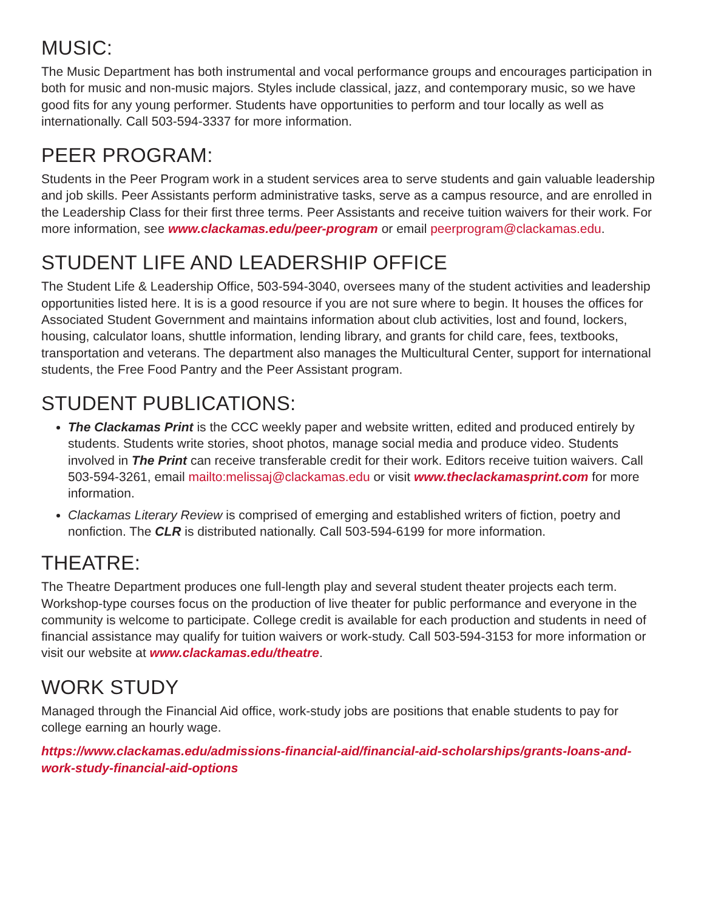MUSIC:
The Music Department has both instrumental and vocal performance groups and encourages participation in both for music and non-music majors. Styles include classical, jazz, and contemporary music, so we have good fits for any young performer. Students have opportunities to perform and tour locally as well as internationally. Call 503-594-3337 for more information.
PEER PROGRAM:
Students in the Peer Program work in a student services area to serve students and gain valuable leadership and job skills. Peer Assistants perform administrative tasks, serve as a campus resource, and are enrolled in the Leadership Class for their first three terms. Peer Assistants and receive tuition waivers for their work. For more information, see www.clackamas.edu/peer-program or email peerprogram@clackamas.edu.
STUDENT LIFE AND LEADERSHIP OFFICE
The Student Life & Leadership Office, 503-594-3040, oversees many of the student activities and leadership opportunities listed here. It is is a good resource if you are not sure where to begin. It houses the offices for Associated Student Government and maintains information about club activities, lost and found, lockers, housing, calculator loans, shuttle information, lending library, and grants for child care, fees, textbooks, transportation and veterans. The department also manages the Multicultural Center, support for international students, the Free Food Pantry and the Peer Assistant program.
STUDENT PUBLICATIONS:
The Clackamas Print is the CCC weekly paper and website written, edited and produced entirely by students. Students write stories, shoot photos, manage social media and produce video. Students involved in The Print can receive transferable credit for their work. Editors receive tuition waivers. Call 503-594-3261, email mailto:melissaj@clackamas.edu or visit www.theclackamasprint.com for more information.
Clackamas Literary Review is comprised of emerging and established writers of fiction, poetry and nonfiction. The CLR is distributed nationally. Call 503-594-6199 for more information.
THEATRE:
The Theatre Department produces one full-length play and several student theater projects each term. Workshop-type courses focus on the production of live theater for public performance and everyone in the community is welcome to participate. College credit is available for each production and students in need of financial assistance may qualify for tuition waivers or work-study. Call 503-594-3153 for more information or visit our website at www.clackamas.edu/theatre.
WORK STUDY
Managed through the Financial Aid office, work-study jobs are positions that enable students to pay for college earning an hourly wage.
https://www.clackamas.edu/admissions-financial-aid/financial-aid-scholarships/grants-loans-and-work-study-financial-aid-options